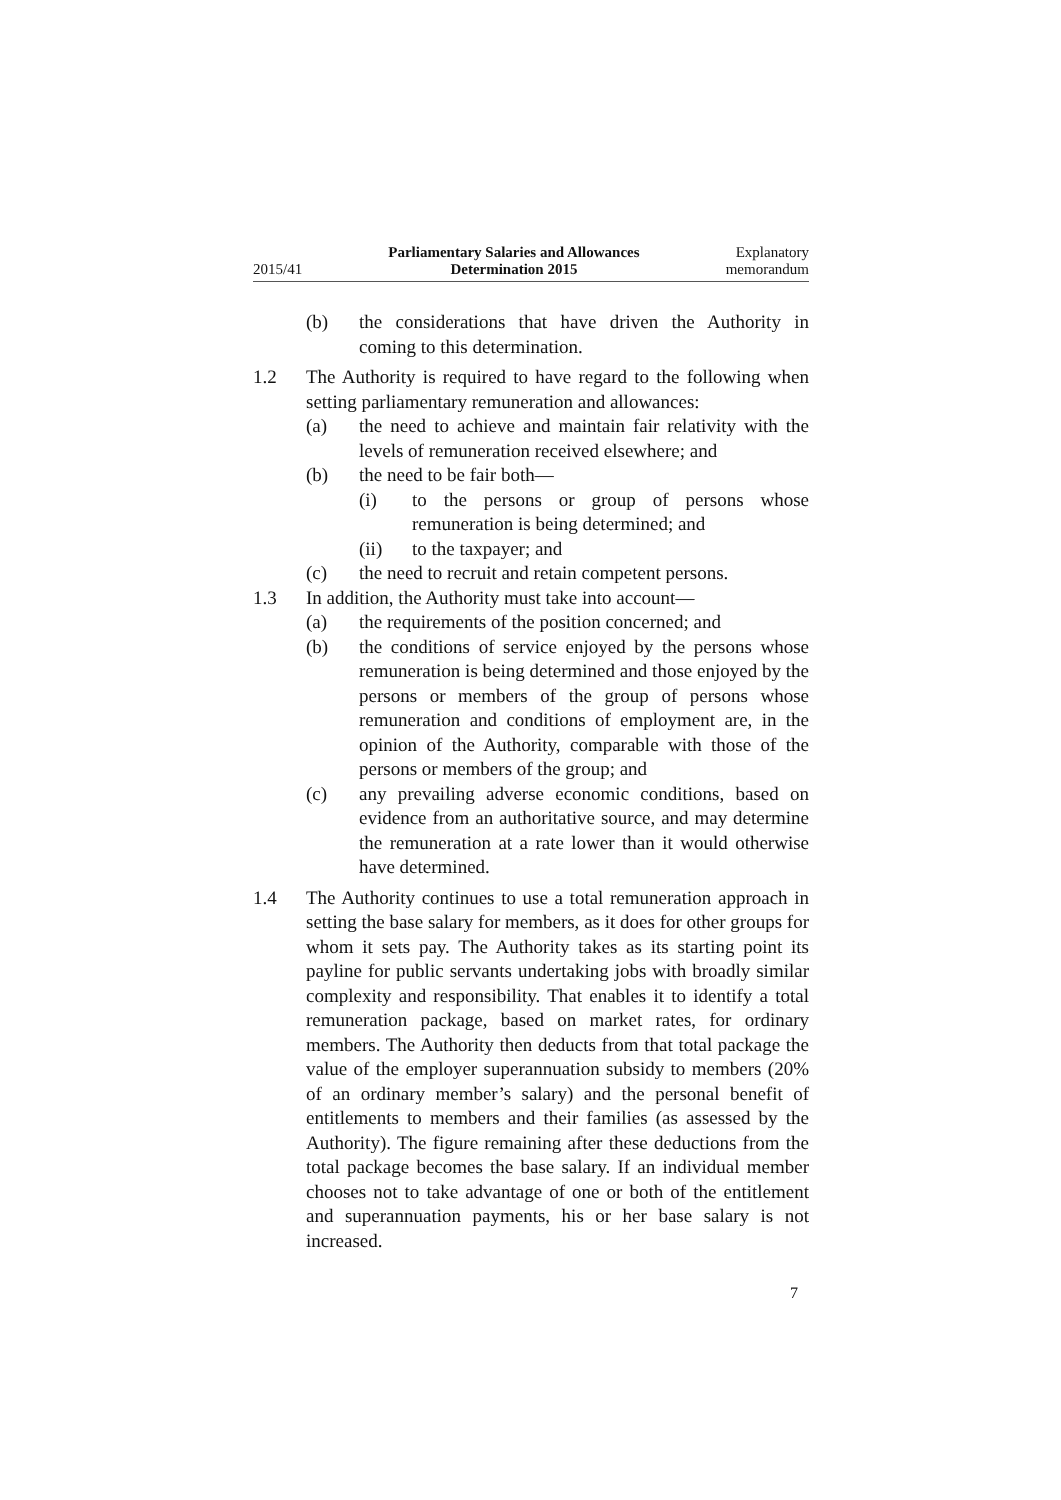2015/41 Parliamentary Salaries and Allowances
Determination 2015 Explanatory
memorandum
(b) the considerations that have driven the Authority in coming to this determination.
1.2 The Authority is required to have regard to the following when setting parliamentary remuneration and allowances:
(a) the need to achieve and maintain fair relativity with the levels of remuneration received elsewhere; and
(b) the need to be fair both—
(i) to the persons or group of persons whose remuneration is being determined; and
(ii) to the taxpayer; and
(c) the need to recruit and retain competent persons.
1.3 In addition, the Authority must take into account—
(a) the requirements of the position concerned; and
(b) the conditions of service enjoyed by the persons whose remuneration is being determined and those enjoyed by the persons or members of the group of persons whose remuneration and conditions of employment are, in the opinion of the Authority, comparable with those of the persons or members of the group; and
(c) any prevailing adverse economic conditions, based on evidence from an authoritative source, and may determine the remuneration at a rate lower than it would otherwise have determined.
1.4 The Authority continues to use a total remuneration approach in setting the base salary for members, as it does for other groups for whom it sets pay. The Authority takes as its starting point its payline for public servants undertaking jobs with broadly similar complexity and responsibility. That enables it to identify a total remuneration package, based on market rates, for ordinary members. The Authority then deducts from that total package the value of the employer superannuation subsidy to members (20% of an ordinary member’s salary) and the personal benefit of entitlements to members and their families (as assessed by the Authority). The figure remaining after these deductions from the total package becomes the base salary. If an individual member chooses not to take advantage of one or both of the entitlement and superannuation payments, his or her base salary is not increased.
7